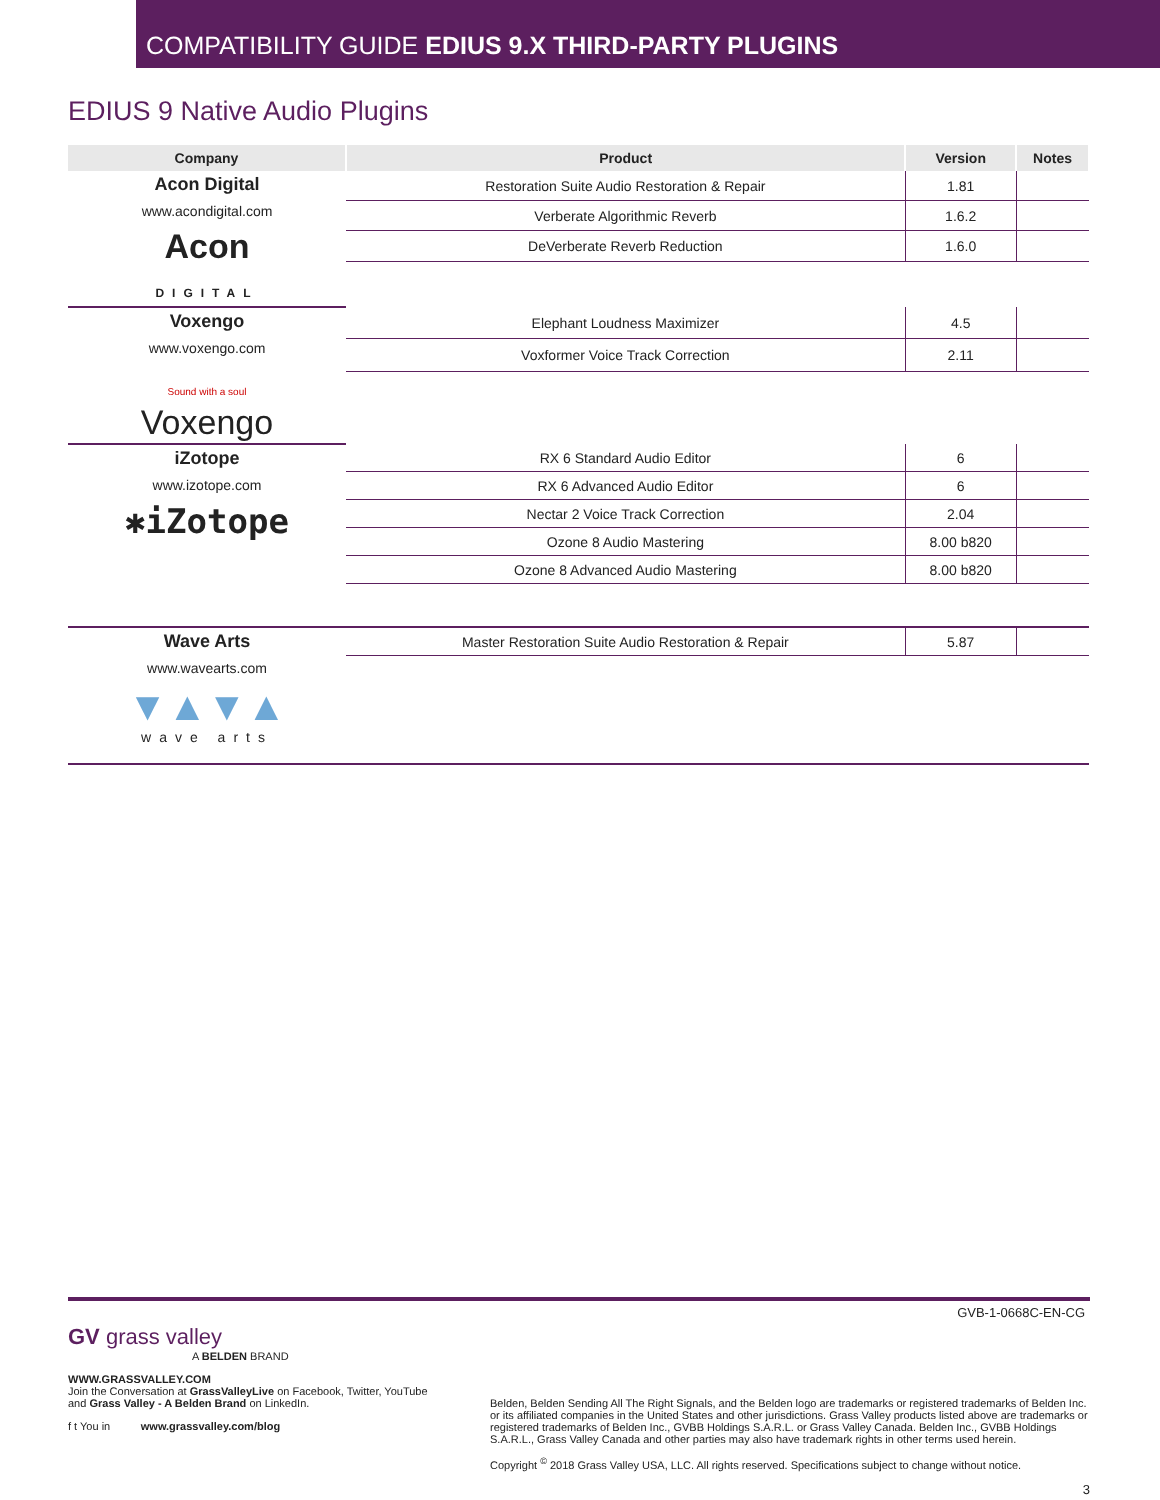COMPATIBILITY GUIDE EDIUS 9.X THIRD-PARTY PLUGINS
EDIUS 9 Native Audio Plugins
| Company | Product | Version | Notes |
| --- | --- | --- | --- |
| Acon Digital www.acondigital.com Acon DIGITAL | Restoration Suite Audio Restoration & Repair | 1.81 | |
| | Verberate Algorithmic Reverb | 1.6.2 | |
| | DeVerberate Reverb Reduction | 1.6.0 | |
| Voxengo www.voxengo.com Sound with a soul Voxengo | Elephant Loudness Maximizer | 4.5 | |
| | Voxformer Voice Track Correction | 2.11 | |
| iZotope www.izotope.com ✱iZotope | RX 6 Standard Audio Editor | 6 | |
| | RX 6 Advanced Audio Editor | 6 | |
| | Nectar 2 Voice Track Correction | 2.04 | |
| | Ozone 8 Audio Mastering | 8.00 b820 | |
| | Ozone 8 Advanced Audio Mastering | 8.00 b820 | |
| Wave Arts www.wavearts.com ▼▲▼▲ wave arts | Master Restoration Suite Audio Restoration & Repair | 5.87 | |
GVB-1-0668C-EN-CG
GV grass valley
A BELDEN BRAND
WWW.GRASSVALLEY.COM
Join the Conversation at GrassValleyLive on Facebook, Twitter, YouTube and Grass Valley - A Belden Brand on LinkedIn.
f t You in www.grassvalley.com/blog
Belden, Belden Sending All The Right Signals, and the Belden logo are trademarks or registered trademarks of Belden Inc. or its affiliated companies in the United States and other jurisdictions. Grass Valley products listed above are trademarks or registered trademarks of Belden Inc., GVBB Holdings S.A.R.L. or Grass Valley Canada. Belden Inc., GVBB Holdings S.A.R.L., Grass Valley Canada and other parties may also have trademark rights in other terms used herein.
Copyright <sup>©</sup> 2018 Grass Valley USA, LLC. All rights reserved. Specifications subject to change without notice.
3